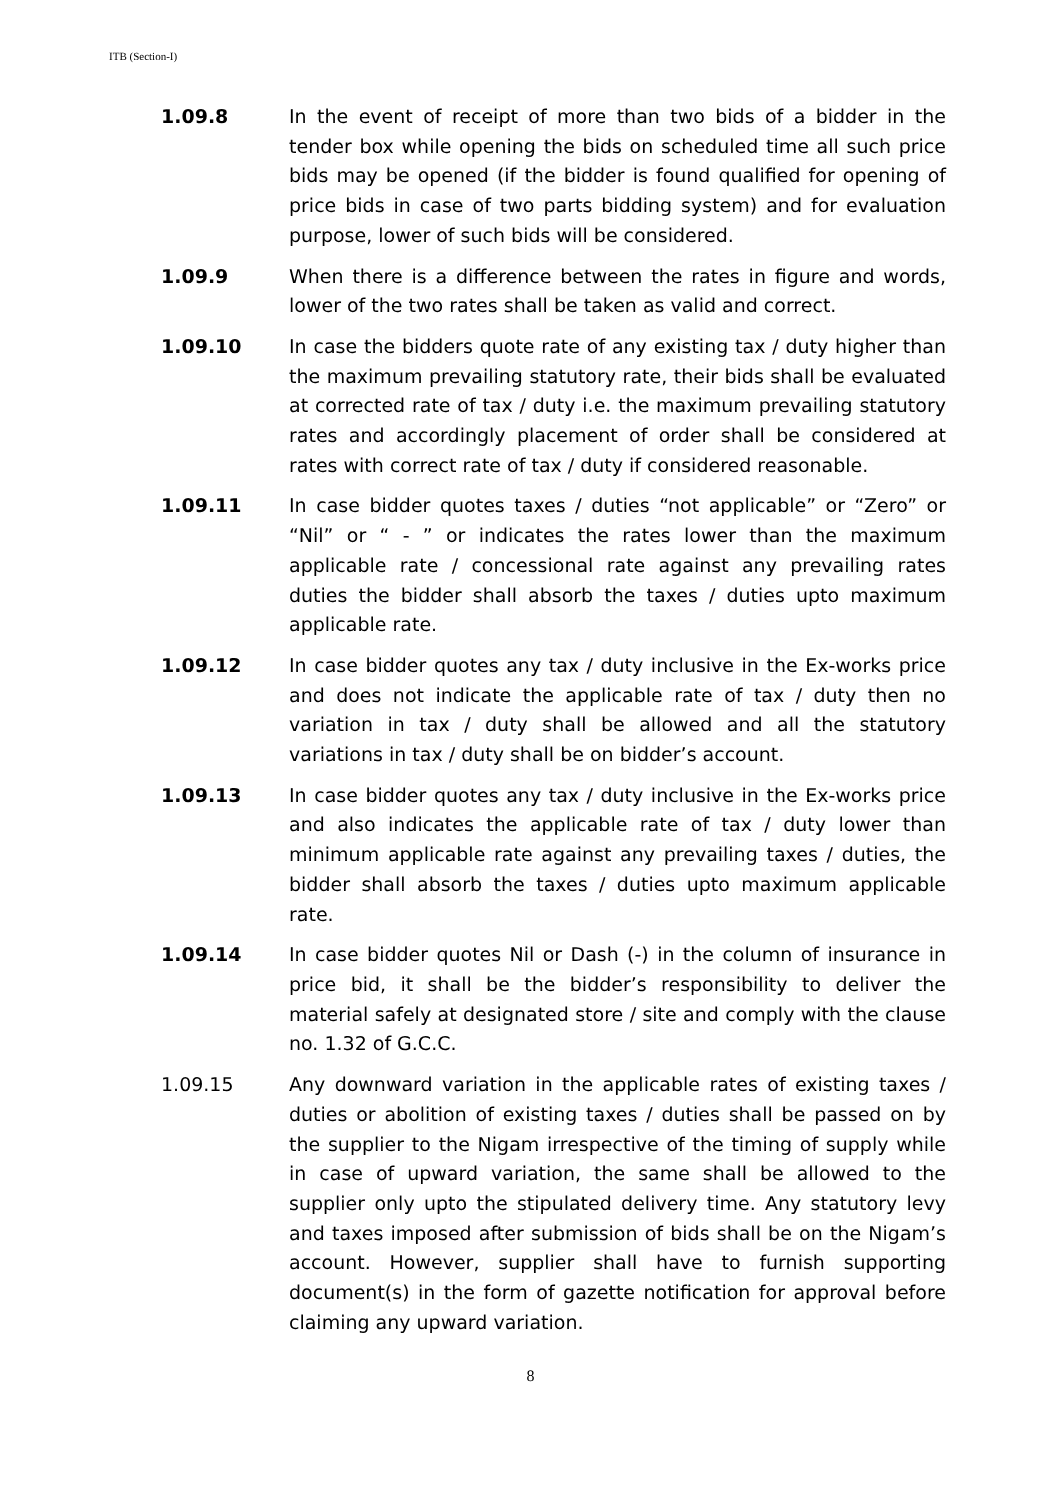ITB (Section-I)
1.09.8 In the event of receipt of more than two bids of a bidder in the tender box while opening the bids on scheduled time all such price bids may be opened (if the bidder is found qualified for opening of price bids in case of two parts bidding system) and for evaluation purpose, lower of such bids will be considered.
1.09.9 When there is a difference between the rates in figure and words, lower of the two rates shall be taken as valid and correct.
1.09.10 In case the bidders quote rate of any existing tax / duty higher than the maximum prevailing statutory rate, their bids shall be evaluated at corrected rate of tax / duty i.e. the maximum prevailing statutory rates and accordingly placement of order shall be considered at rates with correct rate of tax / duty if considered reasonable.
1.09.11 In case bidder quotes taxes / duties “not applicable” or “Zero” or “Nil” or “ - ” or indicates the rates lower than the maximum applicable rate / concessional rate against any prevailing rates duties the bidder shall absorb the taxes / duties upto maximum applicable rate.
1.09.12 In case bidder quotes any tax / duty inclusive in the Ex-works price and does not indicate the applicable rate of tax / duty then no variation in tax / duty shall be allowed and all the statutory variations in tax / duty shall be on bidder’s account.
1.09.13 In case bidder quotes any tax / duty inclusive in the Ex-works price and also indicates the applicable rate of tax / duty lower than minimum applicable rate against any prevailing taxes / duties, the bidder shall absorb the taxes / duties upto maximum applicable rate.
1.09.14 In case bidder quotes Nil or Dash (-) in the column of insurance in price bid, it shall be the bidder’s responsibility to deliver the material safely at designated store / site and comply with the clause no. 1.32 of G.C.C.
1.09.15 Any downward variation in the applicable rates of existing taxes / duties or abolition of existing taxes / duties shall be passed on by the supplier to the Nigam irrespective of the timing of supply while in case of upward variation, the same shall be allowed to the supplier only upto the stipulated delivery time. Any statutory levy and taxes imposed after submission of bids shall be on the Nigam’s account. However, supplier shall have to furnish supporting document(s) in the form of gazette notification for approval before claiming any upward variation.
8